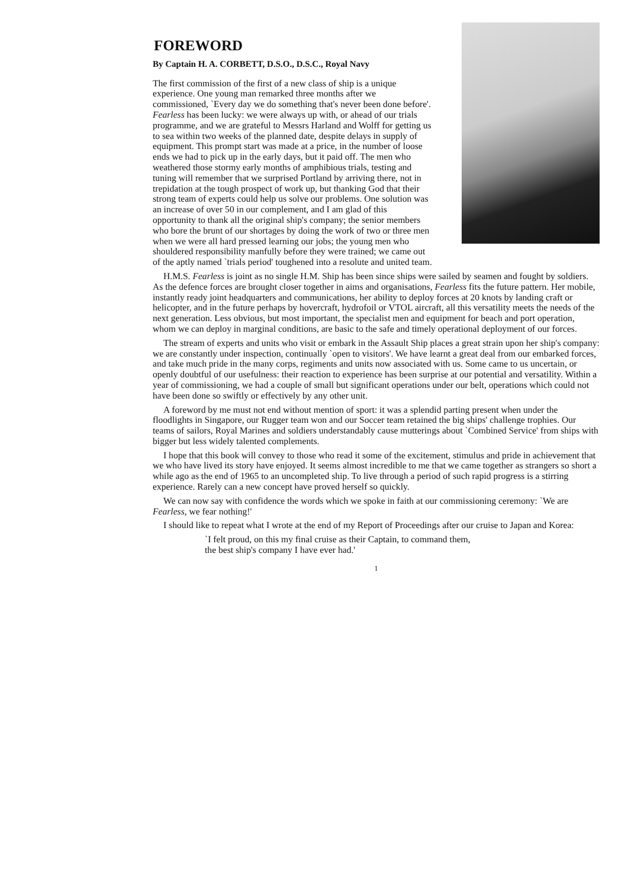FOREWORD
By Captain H. A. CORBETT, D.S.O., D.S.C., Royal Navy
The first commission of the first of a new class of ship is a unique experience. One young man remarked three months after we commissioned, `Every day we do something that's never been done before'. Fearless has been lucky: we were always up with, or ahead of our trials programme, and we are grateful to Messrs Harland and Wolff for getting us to sea within two weeks of the planned date, despite delays in supply of equipment. This prompt start was made at a price, in the number of loose ends we had to pick up in the early days, but it paid off. The men who weathered those stormy early months of amphibious trials, testing and tuning will remember that we surprised Portland by arriving there, not in trepidation at the tough prospect of work up, but thanking God that their strong team of experts could help us solve our problems. One solution was an increase of over 50 in our complement, and I am glad of this opportunity to thank all the original ship's company; the senior members who bore the brunt of our shortages by doing the work of two or three men when we were all hard pressed learning our jobs; the young men who shouldered responsibility manfully before they were trained; we came out of the aptly named `trials period' toughened into a resolute and united team.
H.M.S. Fearless is joint as no single H.M. Ship has been since ships were sailed by seamen and fought by soldiers. As the defence forces are brought closer together in aims and organisations, Fearless fits the future pattern. Her mobile, instantly ready joint headquarters and communications, her ability to deploy forces at 20 knots by landing craft or helicopter, and in the future perhaps by hovercraft, hydrofoil or VTOL aircraft, all this versatility meets the needs of the next generation. Less obvious, but most important, the specialist men and equipment for beach and port operation, whom we can deploy in marginal conditions, are basic to the safe and timely operational deployment of our forces.
The stream of experts and units who visit or embark in the Assault Ship places a great strain upon her ship's company: we are constantly under inspection, continually `open to visitors'. We have learnt a great deal from our embarked forces, and take much pride in the many corps, regiments and units now associated with us. Some came to us uncertain, or openly doubtful of our usefulness: their reaction to experience has been surprise at our potential and versatility. Within a year of commissioning, we had a couple of small but significant operations under our belt, operations which could not have been done so swiftly or effectively by any other unit.
A foreword by me must not end without mention of sport: it was a splendid parting present when under the floodlights in Singapore, our Rugger team won and our Soccer team retained the big ships' challenge trophies. Our teams of sailors, Royal Marines and soldiers understandably cause mutterings about `Combined Service' from ships with bigger but less widely talented complements.
I hope that this book will convey to those who read it some of the excitement, stimulus and pride in achievement that we who have lived its story have enjoyed. It seems almost incredible to me that we came together as strangers so short a while ago as the end of 1965 to an uncompleted ship. To live through a period of such rapid progress is a stirring experience. Rarely can a new concept have proved herself so quickly.
We can now say with confidence the words which we spoke in faith at our commissioning ceremony: `We are Fearless, we fear nothing!'
I should like to repeat what I wrote at the end of my Report of Proceedings after our cruise to Japan and Korea:
`I felt proud, on this my final cruise as their Captain, to command them,
the best ship's company I have ever had.'
1